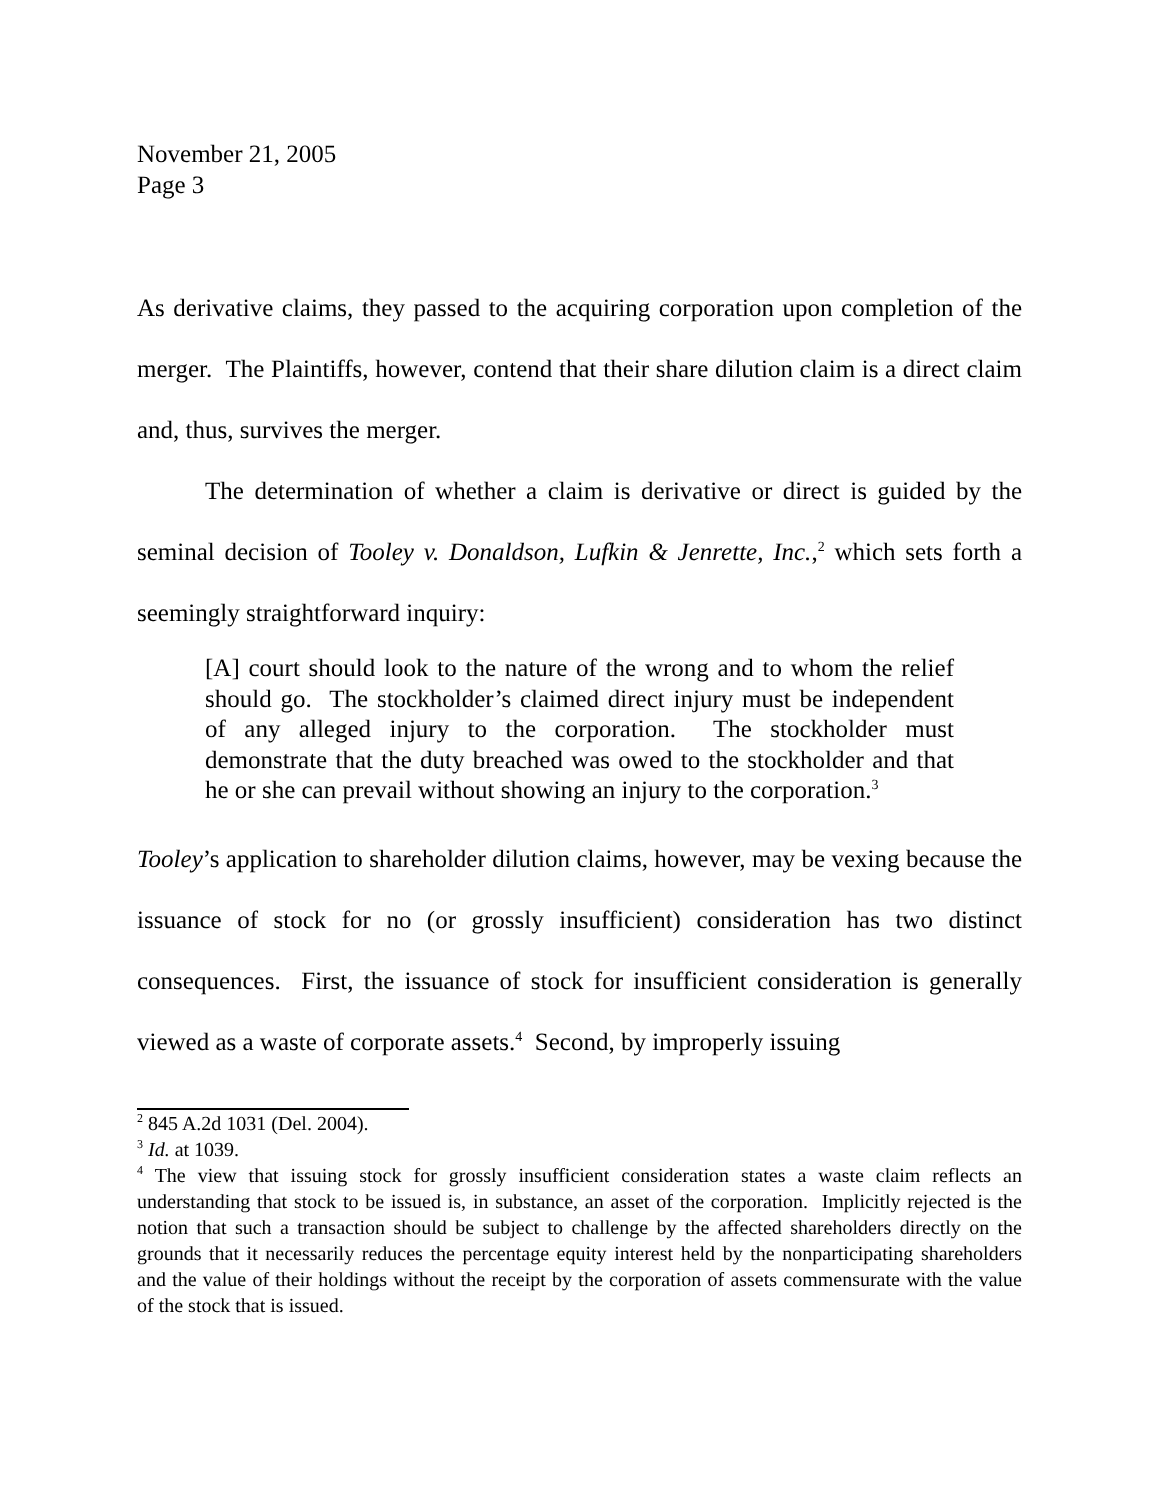November 21, 2005
Page 3
As derivative claims, they passed to the acquiring corporation upon completion of the merger. The Plaintiffs, however, contend that their share dilution claim is a direct claim and, thus, survives the merger.
The determination of whether a claim is derivative or direct is guided by the seminal decision of Tooley v. Donaldson, Lufkin & Jenrette, Inc.,<sup>2</sup> which sets forth a seemingly straightforward inquiry:
[A] court should look to the nature of the wrong and to whom the relief should go. The stockholder’s claimed direct injury must be independent of any alleged injury to the corporation. The stockholder must demonstrate that the duty breached was owed to the stockholder and that he or she can prevail without showing an injury to the corporation.<sup>3</sup>
Tooley’s application to shareholder dilution claims, however, may be vexing because the issuance of stock for no (or grossly insufficient) consideration has two distinct consequences. First, the issuance of stock for insufficient consideration is generally viewed as a waste of corporate assets.<sup>4</sup> Second, by improperly issuing
<sup>2</sup> 845 A.2d 1031 (Del. 2004).
<sup>3</sup> Id. at 1039.
<sup>4</sup> The view that issuing stock for grossly insufficient consideration states a waste claim reflects an understanding that stock to be issued is, in substance, an asset of the corporation. Implicitly rejected is the notion that such a transaction should be subject to challenge by the affected shareholders directly on the grounds that it necessarily reduces the percentage equity interest held by the nonparticipating shareholders and the value of their holdings without the receipt by the corporation of assets commensurate with the value of the stock that is issued.